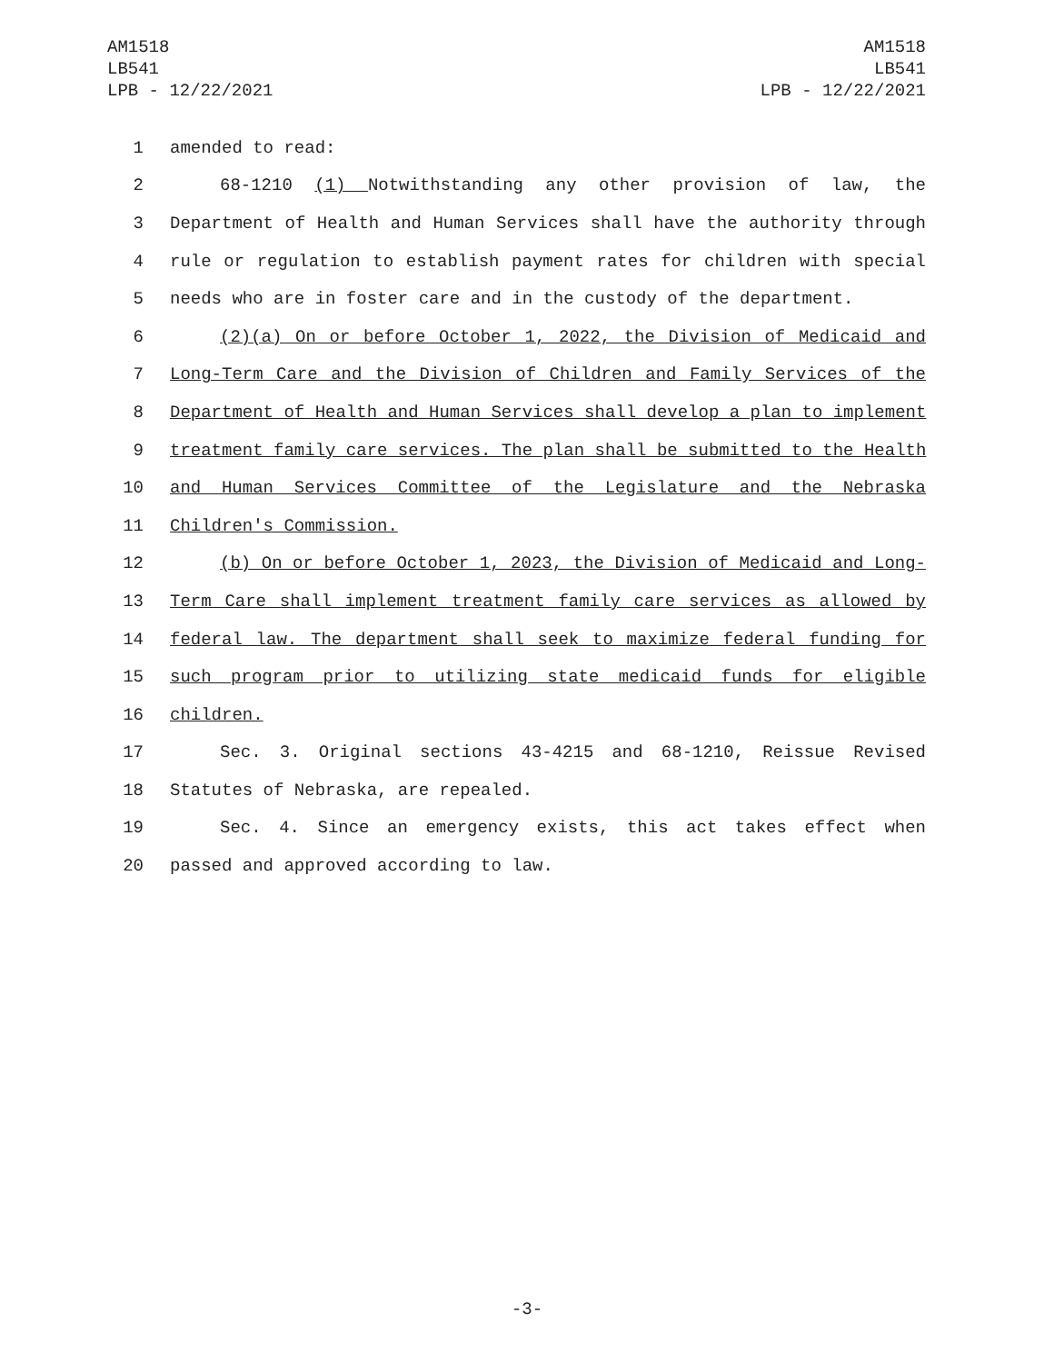AM1518
LB541
LPB - 12/22/2021
AM1518
LB541
LPB - 12/22/2021
1 amended to read:
2 68-1210 (1) Notwithstanding any other provision of law, the
3 Department of Health and Human Services shall have the authority through
4 rule or regulation to establish payment rates for children with special
5 needs who are in foster care and in the custody of the department.
6 (2)(a) On or before October 1, 2022, the Division of Medicaid and
7 Long-Term Care and the Division of Children and Family Services of the
8 Department of Health and Human Services shall develop a plan to implement
9 treatment family care services. The plan shall be submitted to the Health
10 and Human Services Committee of the Legislature and the Nebraska
11 Children's Commission.
12 (b) On or before October 1, 2023, the Division of Medicaid and Long-
13 Term Care shall implement treatment family care services as allowed by
14 federal law. The department shall seek to maximize federal funding for
15 such program prior to utilizing state medicaid funds for eligible
16 children.
17 Sec. 3. Original sections 43-4215 and 68-1210, Reissue Revised
18 Statutes of Nebraska, are repealed.
19 Sec. 4. Since an emergency exists, this act takes effect when
20 passed and approved according to law.
-3-